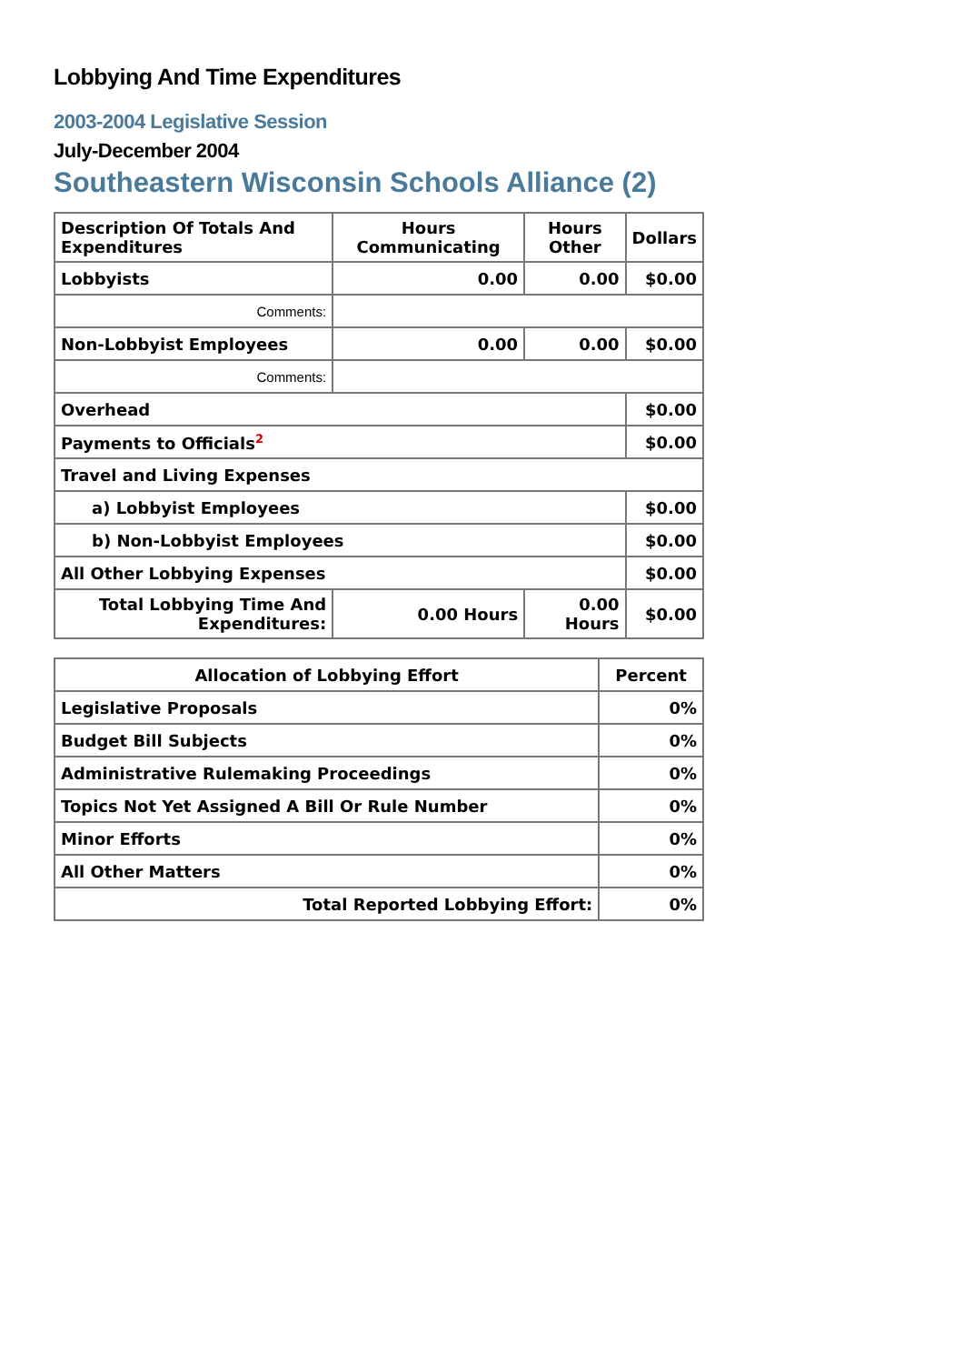Lobbying And Time Expenditures
2003-2004 Legislative Session
July-December 2004
Southeastern Wisconsin Schools Alliance (2)
| Description Of Totals And Expenditures | Hours Communicating | Hours Other | Dollars |
| --- | --- | --- | --- |
| Lobbyists | 0.00 | 0.00 | $0.00 |
| Comments: | | | |
| Non-Lobbyist Employees | 0.00 | 0.00 | $0.00 |
| Comments: | | | |
| Overhead | | | $0.00 |
| Payments to Officials<sup>2</sup> | | | $0.00 |
| Travel and Living Expenses | | | |
| a) Lobbyist Employees | | | $0.00 |
| b) Non-Lobbyist Employees | | | $0.00 |
| All Other Lobbying Expenses | | | $0.00 |
| Total Lobbying Time And Expenditures: | 0.00 Hours | 0.00 Hours | $0.00 |
| Allocation of Lobbying Effort | Percent |
| --- | --- |
| Legislative Proposals | 0% |
| Budget Bill Subjects | 0% |
| Administrative Rulemaking Proceedings | 0% |
| Topics Not Yet Assigned A Bill Or Rule Number | 0% |
| Minor Efforts | 0% |
| All Other Matters | 0% |
| Total Reported Lobbying Effort: | 0% |